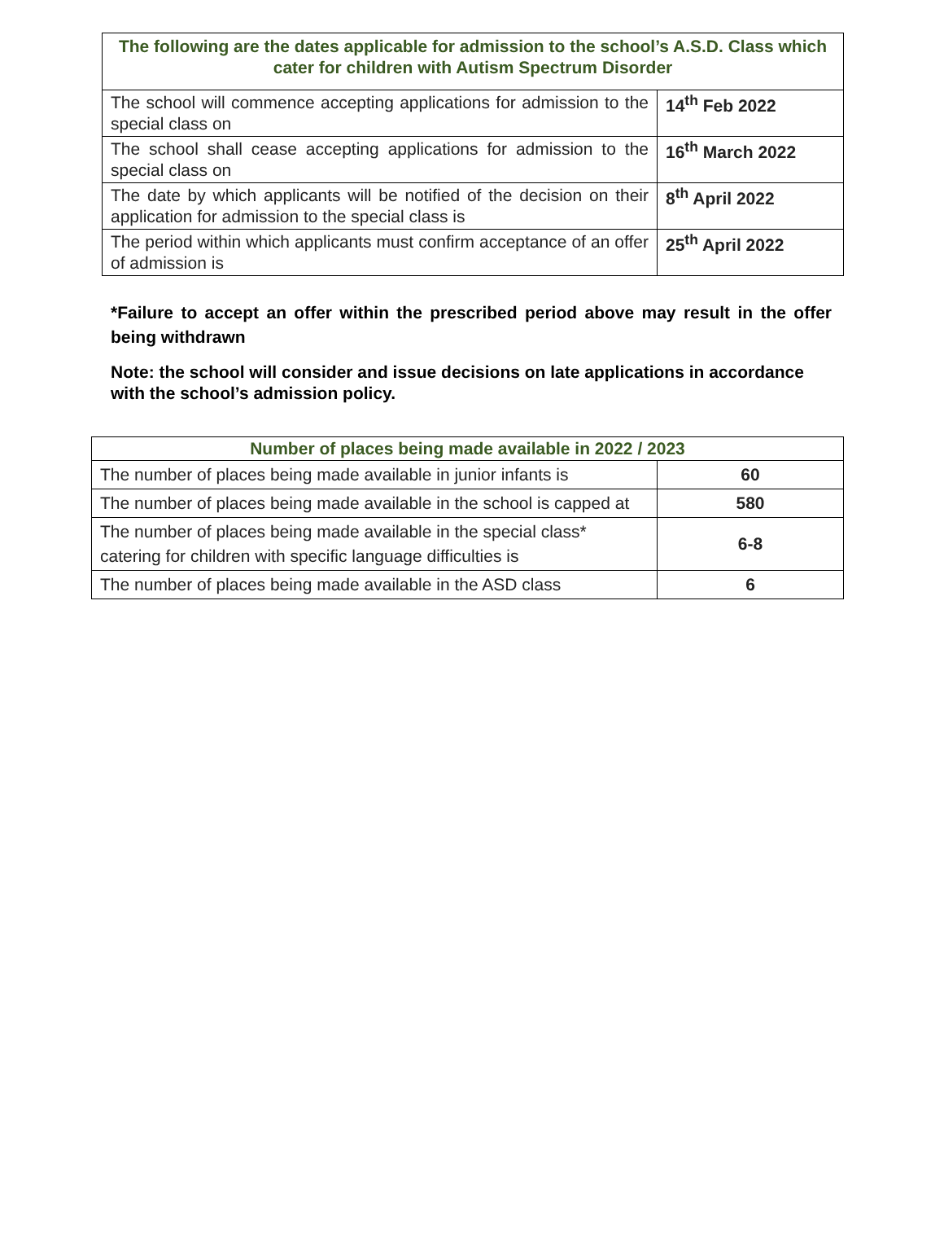| The following are the dates applicable for admission to the school’s A.S.D. Class which cater for children with Autism Spectrum Disorder | |
| --- | --- |
| The school will commence accepting applications for admission to the special class on | 14<sup>th</sup> Feb 2022 |
| The school shall cease accepting applications for admission to the special class on | 16<sup>th</sup> March 2022 |
| The date by which applicants will be notified of the decision on their application for admission to the special class is | 8<sup>th</sup> April 2022 |
| The period within which applicants must confirm acceptance of an offer of admission is | 25<sup>th</sup> April 2022 |
*Failure to accept an offer within the prescribed period above may result in the offer being withdrawn
Note: the school will consider and issue decisions on late applications in accordance with the school’s admission policy.
| Number of places being made available in 2022 / 2023 | |
| --- | --- |
| The number of places being made available in junior infants is | 60 |
| The number of places being made available in the school is capped at | 580 |
| The number of places being made available in the special class* catering for children with specific language difficulties is | 6-8 |
| The number of places being made available in the ASD class | 6 |